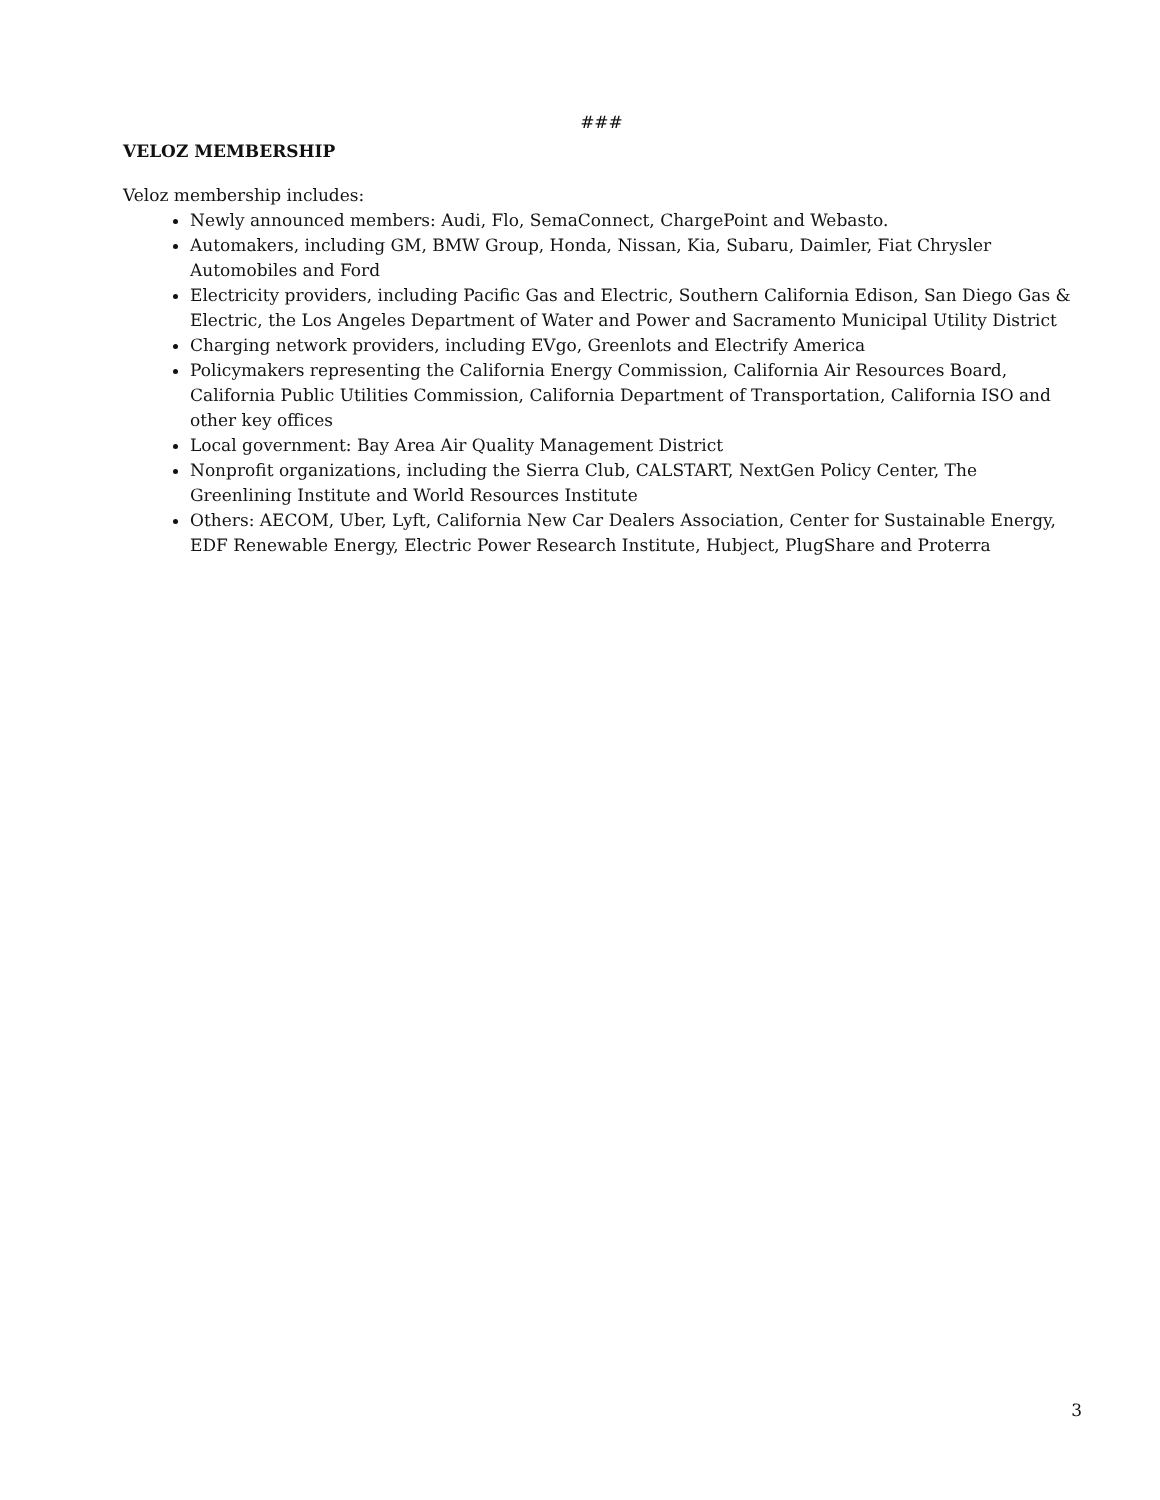###
VELOZ MEMBERSHIP
Veloz membership includes:
Newly announced members: Audi, Flo, SemaConnect, ChargePoint and Webasto.
Automakers, including GM, BMW Group, Honda, Nissan, Kia, Subaru, Daimler, Fiat Chrysler Automobiles and Ford
Electricity providers, including Pacific Gas and Electric, Southern California Edison, San Diego Gas & Electric, the Los Angeles Department of Water and Power and Sacramento Municipal Utility District
Charging network providers, including EVgo, Greenlots and Electrify America
Policymakers representing the California Energy Commission, California Air Resources Board, California Public Utilities Commission, California Department of Transportation, California ISO and other key offices
Local government: Bay Area Air Quality Management District
Nonprofit organizations, including the Sierra Club, CALSTART, NextGen Policy Center, The Greenlining Institute and World Resources Institute
Others: AECOM, Uber, Lyft, California New Car Dealers Association, Center for Sustainable Energy, EDF Renewable Energy, Electric Power Research Institute, Hubject, PlugShare and Proterra
3